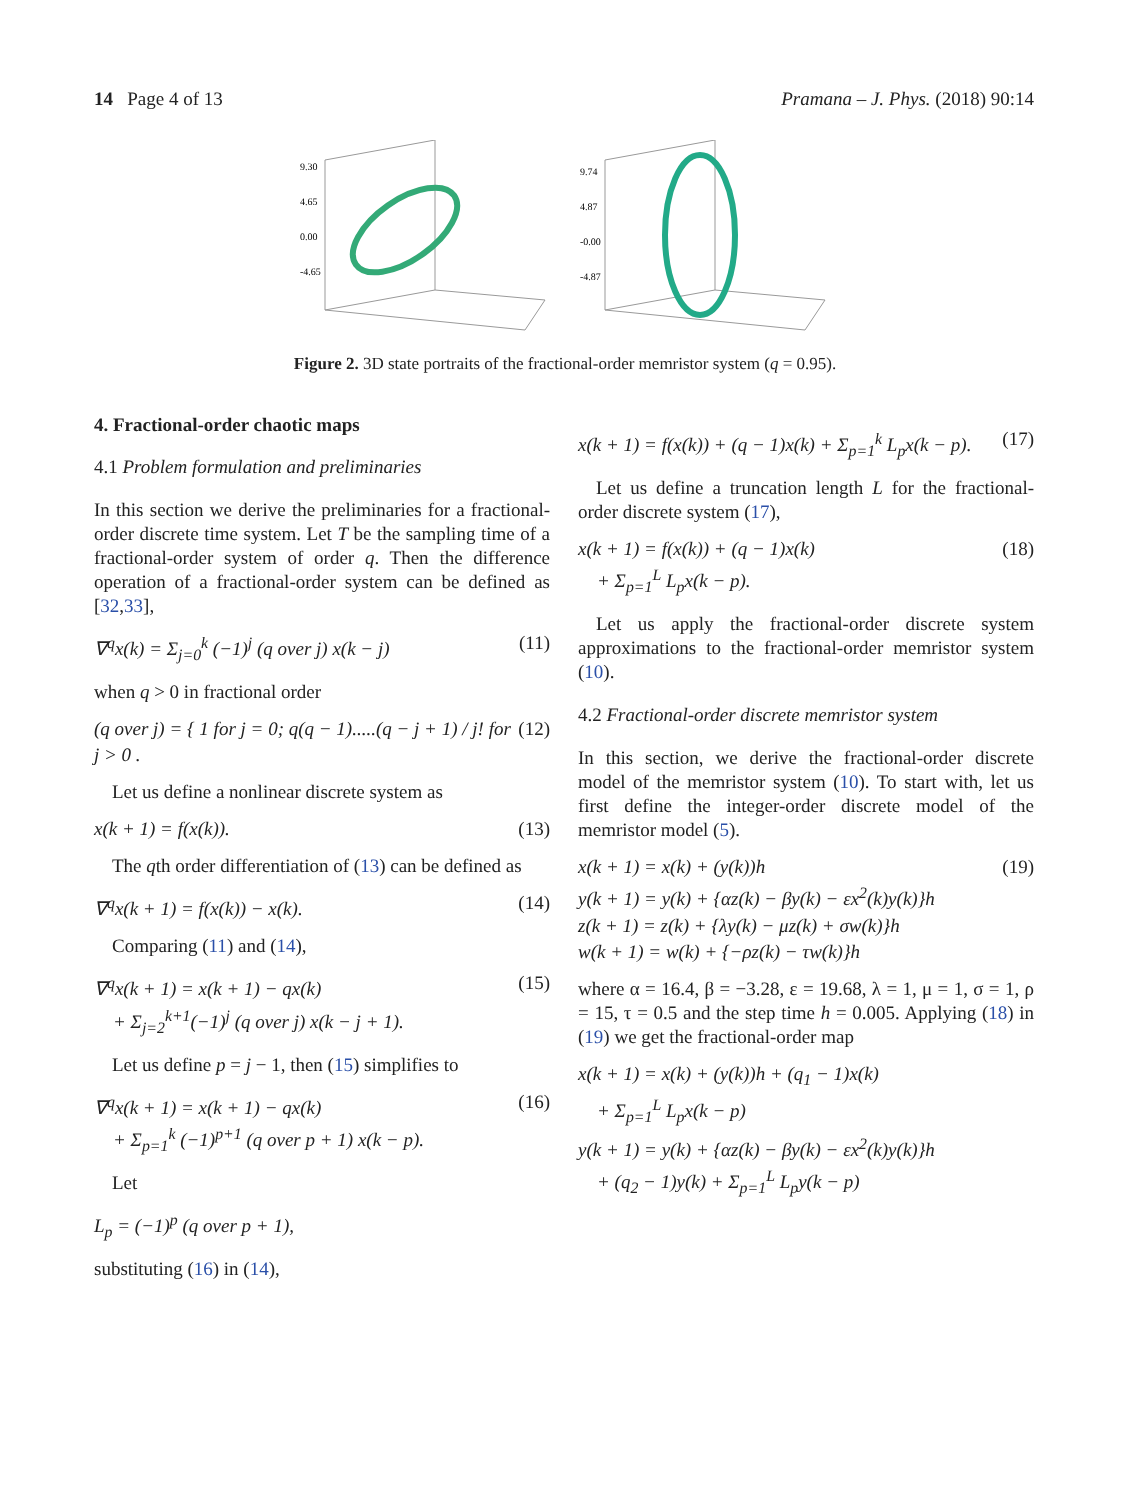14 Page 4 of 13 Pramana – J. Phys. (2018) 90:14
9.30
4.65
0.00
-4.65
9.74
4.87
-0.00
-4.87
Figure 2. 3D state portraits of the fractional-order memristor system (q = 0.95).
4. Fractional-order chaotic maps
4.1 Problem formulation and preliminaries
In this section we derive the preliminaries for a fractional-order discrete time system. Let T be the sampling time of a fractional-order system of order q. Then the difference operation of a fractional-order system can be defined as [32,33],
∇<sup>q</sup>x(k) = Σ<sub>j=0</sub><sup>k</sup> (−1)<sup>j</sup> (q over j) x(k − j) (11)
when q > 0 in fractional order
(q over j) = { 1 for j = 0; q(q − 1).....(q − j + 1) / j! for j > 0 . (12)
Let us define a nonlinear discrete system as
x(k + 1) = f(x(k)). (13)
The qth order differentiation of (13) can be defined as
∇<sup>q</sup>x(k + 1) = f(x(k)) − x(k). (14)
Comparing (11) and (14),
∇<sup>q</sup>x(k + 1) = x(k + 1) − qx(k)
+ Σ<sub>j=2</sub><sup>k+1</sup>(−1)<sup>j</sup> (q over j) x(k − j + 1). (15)
Let us define p = j − 1, then (15) simplifies to
∇<sup>q</sup>x(k + 1) = x(k + 1) − qx(k)
+ Σ<sub>p=1</sub><sup>k</sup> (−1)<sup>p+1</sup> (q over p + 1) x(k − p). (16)
Let
L<sub>p</sub> = (−1)<sup>p</sup> (q over p + 1),
substituting (16) in (14),
x(k + 1) = f(x(k)) + (q − 1)x(k) + Σ<sub>p=1</sub><sup>k</sup> L<sub>p</sub>x(k − p). (17)
Let us define a truncation length L for the fractional-order discrete system (17),
x(k + 1) = f(x(k)) + (q − 1)x(k)
+ Σ<sub>p=1</sub><sup>L</sup> L<sub>p</sub>x(k − p). (18)
Let us apply the fractional-order discrete system approximations to the fractional-order memristor system (10).
4.2 Fractional-order discrete memristor system
In this section, we derive the fractional-order discrete model of the memristor system (10). To start with, let us first define the integer-order discrete model of the memristor model (5).
x(k + 1) = x(k) + (y(k))h
y(k + 1) = y(k) + {αz(k) − βy(k) − εx<sup>2</sup>(k)y(k)}h
z(k + 1) = z(k) + {λy(k) − μz(k) + σw(k)}h
w(k + 1) = w(k) + {−ρz(k) − τw(k)}h (19)
where α = 16.4, β = −3.28, ε = 19.68, λ = 1, μ = 1, σ = 1, ρ = 15, τ = 0.5 and the step time h = 0.005. Applying (18) in (19) we get the fractional-order map
x(k + 1) = x(k) + (y(k))h + (q<sub>1</sub> − 1)x(k)
+ Σ<sub>p=1</sub><sup>L</sup> L<sub>p</sub>x(k − p)
y(k + 1) = y(k) + {αz(k) − βy(k) − εx<sup>2</sup>(k)y(k)}h
+ (q<sub>2</sub> − 1)y(k) + Σ<sub>p=1</sub><sup>L</sup> L<sub>p</sub>y(k − p)